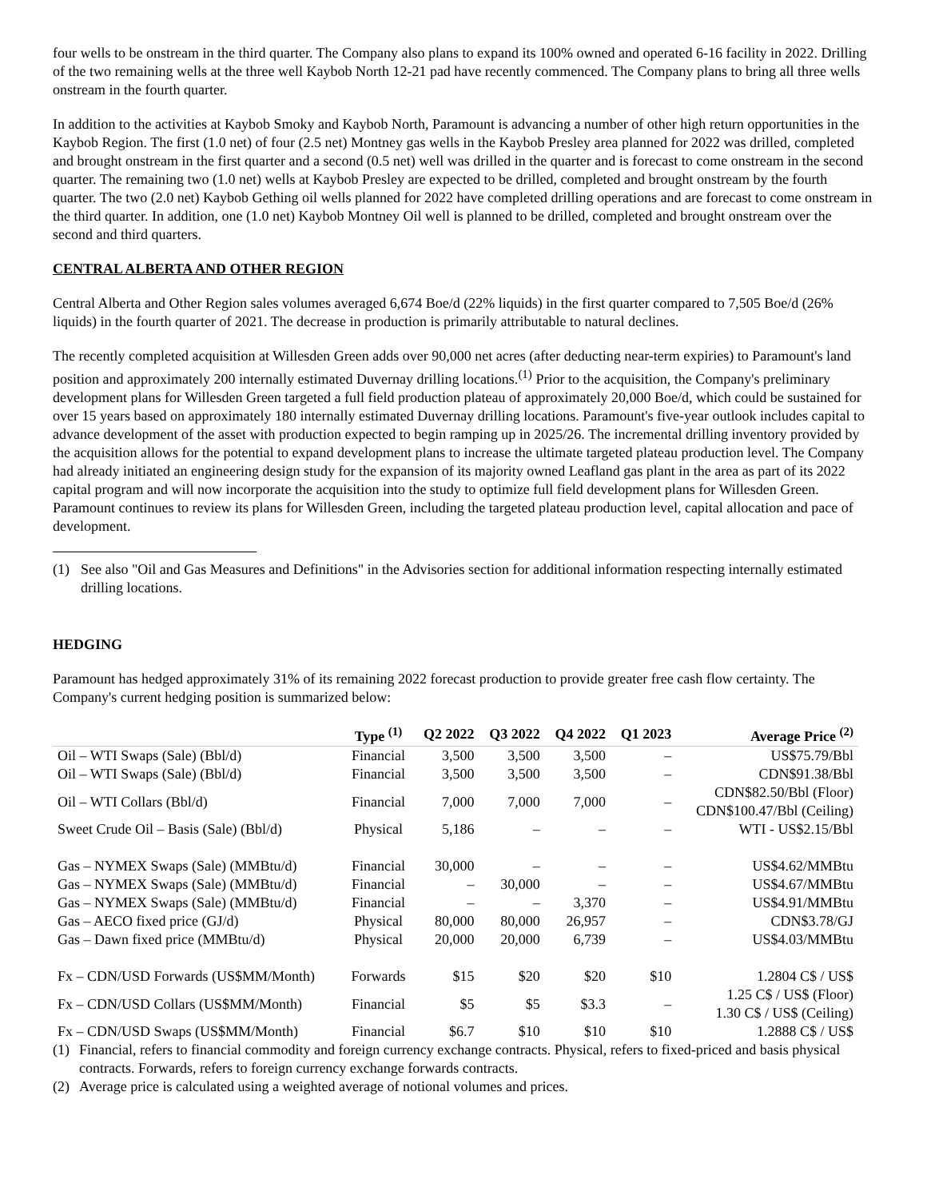four wells to be onstream in the third quarter. The Company also plans to expand its 100% owned and operated 6-16 facility in 2022. Drilling of the two remaining wells at the three well Kaybob North 12-21 pad have recently commenced. The Company plans to bring all three wells onstream in the fourth quarter.
In addition to the activities at Kaybob Smoky and Kaybob North, Paramount is advancing a number of other high return opportunities in the Kaybob Region. The first (1.0 net) of four (2.5 net) Montney gas wells in the Kaybob Presley area planned for 2022 was drilled, completed and brought onstream in the first quarter and a second (0.5 net) well was drilled in the quarter and is forecast to come onstream in the second quarter. The remaining two (1.0 net) wells at Kaybob Presley are expected to be drilled, completed and brought onstream by the fourth quarter. The two (2.0 net) Kaybob Gething oil wells planned for 2022 have completed drilling operations and are forecast to come onstream in the third quarter. In addition, one (1.0 net) Kaybob Montney Oil well is planned to be drilled, completed and brought onstream over the second and third quarters.
CENTRAL ALBERTA AND OTHER REGION
Central Alberta and Other Region sales volumes averaged 6,674 Boe/d (22% liquids) in the first quarter compared to 7,505 Boe/d (26% liquids) in the fourth quarter of 2021. The decrease in production is primarily attributable to natural declines.
The recently completed acquisition at Willesden Green adds over 90,000 net acres (after deducting near-term expiries) to Paramount's land position and approximately 200 internally estimated Duvernay drilling locations.<sup>(1)</sup> Prior to the acquisition, the Company's preliminary development plans for Willesden Green targeted a full field production plateau of approximately 20,000 Boe/d, which could be sustained for over 15 years based on approximately 180 internally estimated Duvernay drilling locations. Paramount's five-year outlook includes capital to advance development of the asset with production expected to begin ramping up in 2025/26. The incremental drilling inventory provided by the acquisition allows for the potential to expand development plans to increase the ultimate targeted plateau production level. The Company had already initiated an engineering design study for the expansion of its majority owned Leafland gas plant in the area as part of its 2022 capital program and will now incorporate the acquisition into the study to optimize full field development plans for Willesden Green. Paramount continues to review its plans for Willesden Green, including the targeted plateau production level, capital allocation and pace of development.
(1) See also "Oil and Gas Measures and Definitions" in the Advisories section for additional information respecting internally estimated drilling locations.
HEDGING
Paramount has hedged approximately 31% of its remaining 2022 forecast production to provide greater free cash flow certainty. The Company's current hedging position is summarized below:
| | Type <sup>(1)</sup> | Q2 2022 | Q3 2022 | Q4 2022 | Q1 2023 | Average Price <sup>(2)</sup> |
| --- | --- | --- | --- | --- | --- | --- |
| Oil – WTI Swaps (Sale) (Bbl/d) | Financial | 3,500 | 3,500 | 3,500 | – | US$75.79/Bbl |
| Oil – WTI Swaps (Sale) (Bbl/d) | Financial | 3,500 | 3,500 | 3,500 | – | CDN$91.38/Bbl |
| Oil – WTI Collars (Bbl/d) | Financial | 7,000 | 7,000 | 7,000 | – | CDN$82.50/Bbl (Floor) CDN$100.47/Bbl (Ceiling) |
| Sweet Crude Oil – Basis (Sale) (Bbl/d) | Physical | 5,186 | – | – | – | WTI - US$2.15/Bbl |
| Gas – NYMEX Swaps (Sale) (MMBtu/d) | Financial | 30,000 | – | – | – | US$4.62/MMBtu |
| Gas – NYMEX Swaps (Sale) (MMBtu/d) | Financial | – | 30,000 | – | – | US$4.67/MMBtu |
| Gas – NYMEX Swaps (Sale) (MMBtu/d) | Financial | – | – | 3,370 | – | US$4.91/MMBtu |
| Gas – AECO fixed price (GJ/d) | Physical | 80,000 | 80,000 | 26,957 | – | CDN$3.78/GJ |
| Gas – Dawn fixed price (MMBtu/d) | Physical | 20,000 | 20,000 | 6,739 | – | US$4.03/MMBtu |
| Fx – CDN/USD Forwards (US$MM/Month) | Forwards | $15 | $20 | $20 | $10 | 1.2804 C$ / US$ |
| Fx – CDN/USD Collars (US$MM/Month) | Financial | $5 | $5 | $3.3 | – | 1.25 C$ / US$ (Floor) 1.30 C$ / US$ (Ceiling) |
| Fx – CDN/USD Swaps (US$MM/Month) | Financial | $6.7 | $10 | $10 | $10 | 1.2888 C$ / US$ |
(1) Financial, refers to financial commodity and foreign currency exchange contracts. Physical, refers to fixed-priced and basis physical contracts. Forwards, refers to foreign currency exchange forwards contracts.
(2) Average price is calculated using a weighted average of notional volumes and prices.